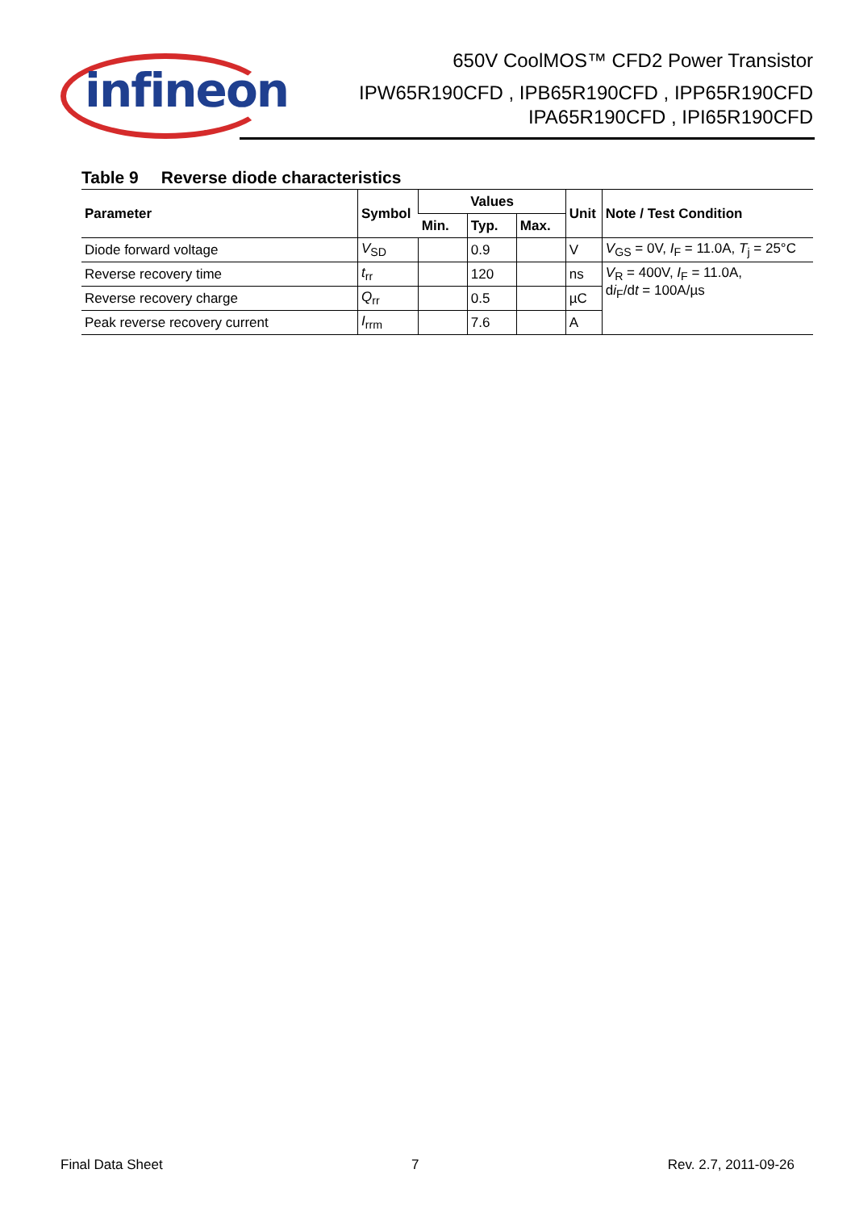infineon
650V CoolMOS™ CFD2 Power Transistor
IPW65R190CFD , IPB65R190CFD , IPP65R190CFD
IPA65R190CFD , IPI65R190CFD
Table 9 Reverse diode characteristics
| Parameter | Symbol | Values | | | Unit | Note / Test Condition |
| --- | --- | --- | --- | --- | --- | --- |
| | | Min. | Typ. | Max. | | |
| Diode forward voltage | V<sub>SD</sub> | | 0.9 | | V | V<sub>GS</sub> = 0V, I<sub>F</sub> = 11.0A, T<sub>j</sub> = 25°C |
| Reverse recovery time | t<sub>rr</sub> | | 120 | | ns | V<sub>R</sub> = 400V, I<sub>F</sub> = 11.0A, d i<sub>F</sub>/d t = 100A/µs |
| Reverse recovery charge | Q<sub>rr</sub> | | 0.5 | | µC | |
| Peak reverse recovery current | I<sub>rrm</sub> | | 7.6 | | A | |
Final Data Sheet 7 Rev. 2.7, 2011-09-26